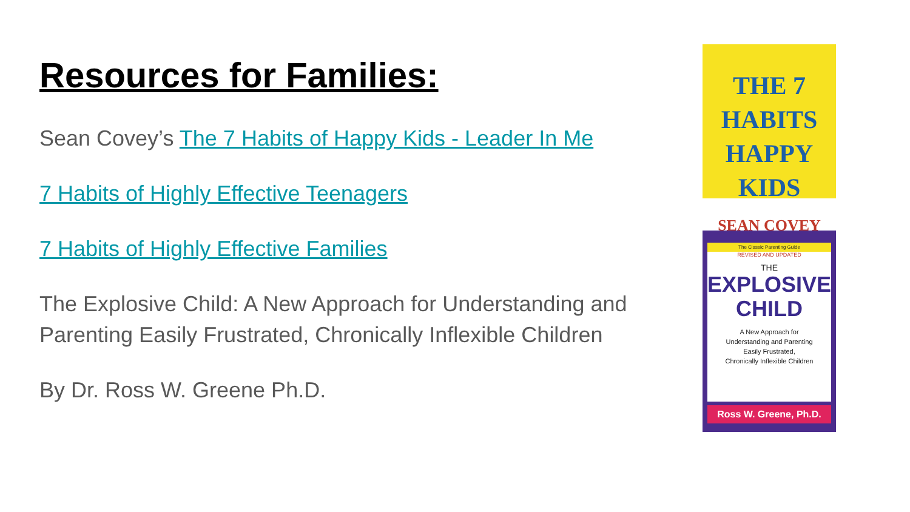Resources for Families:
Sean Covey’s The 7 Habits of Happy Kids - Leader In Me
7 Habits of Highly Effective Teenagers
7 Habits of Highly Effective Families
The Explosive Child: A New Approach for Understanding and Parenting Easily Frustrated, Chronically Inflexible Children
By Dr. Ross W. Greene Ph.D.
THE 7 HABITS
HAPPY KIDS
SEAN COVEY
The Classic Parenting Guide
REVISED AND UPDATED
THE
EXPLOSIVE
CHILD
A New Approach for
Understanding and Parenting
Easily Frustrated,
Chronically Inflexible Children
Ross W. Greene, Ph.D.